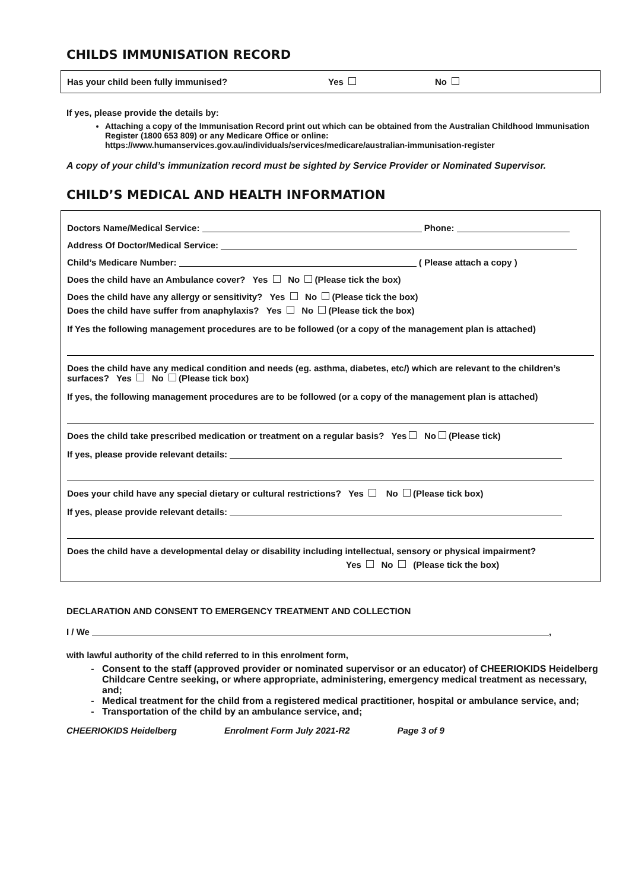CHILDS IMMUNISATION RECORD
Has your child been fully immunised? Yes No
If yes, please provide the details by:
Attaching a copy of the Immunisation Record print out which can be obtained from the Australian Childhood Immunisation Register (1800 653 809) or any Medicare Office or online: https://www.humanservices.gov.au/individuals/services/medicare/australian-immunisation-register
A copy of your child’s immunization record must be sighted by Service Provider or Nominated Supervisor.
CHILD’S MEDICAL AND HEALTH INFORMATION
Doctors Name/Medical Service: Phone:
Address Of Doctor/Medical Service:
Child’s Medicare Number: ( Please attach a copy )
Does the child have an Ambulance cover? Yes No (Please tick the box)
Does the child have any allergy or sensitivity? Yes No (Please tick the box)
Does the child have suffer from anaphylaxis? Yes No (Please tick the box)
If Yes the following management procedures are to be followed (or a copy of the management plan is attached)
Does the child have any medical condition and needs (eg. asthma, diabetes, etc/) which are relevant to the children’s surfaces? Yes No (Please tick box)
If yes, the following management procedures are to be followed (or a copy of the management plan is attached)
Does the child take prescribed medication or treatment on a regular basis? Yes No (Please tick)
If yes, please provide relevant details:
Does your child have any special dietary or cultural restrictions? Yes No (Please tick box)
If yes, please provide relevant details:
Does the child have a developmental delay or disability including intellectual, sensory or physical impairment?
Yes No (Please tick the box)
DECLARATION AND CONSENT TO EMERGENCY TREATMENT AND COLLECTION
I / We ,
with lawful authority of the child referred to in this enrolment form,
Consent to the staff (approved provider or nominated supervisor or an educator) of CHEERIOKIDS Heidelberg Childcare Centre seeking, or where appropriate, administering, emergency medical treatment as necessary, and;
Medical treatment for the child from a registered medical practitioner, hospital or ambulance service, and;
Transportation of the child by an ambulance service, and;
CHEERIOKIDS Heidelberg Enrolment Form July 2021-R2 Page 3 of 9